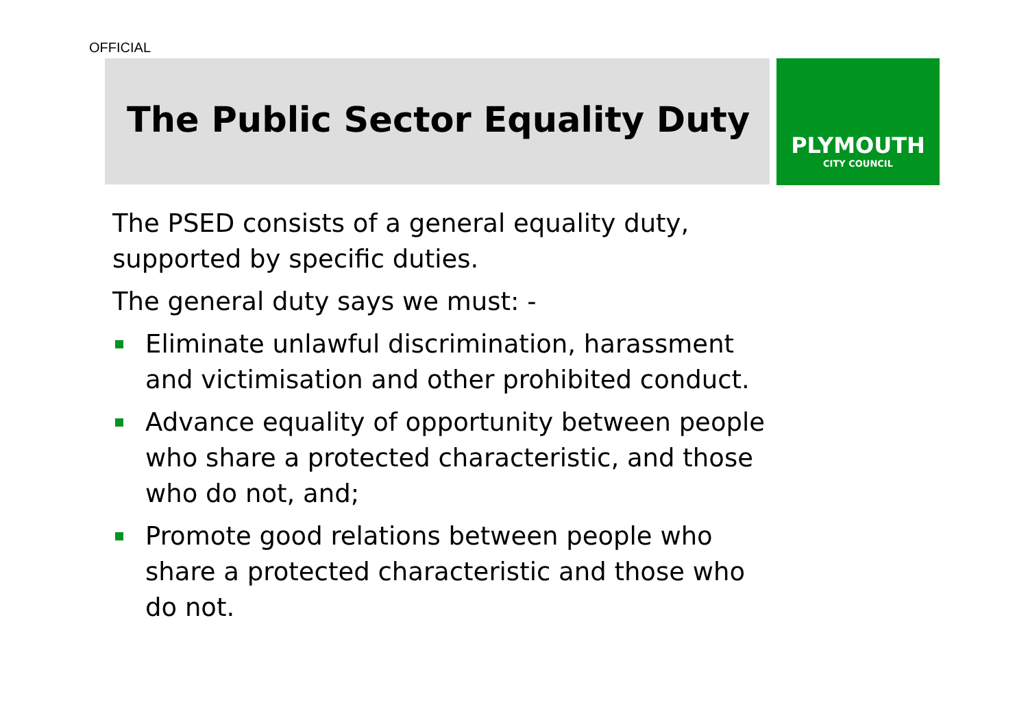OFFICIAL
The Public Sector Equality Duty
PLYMOUTH
CITY COUNCIL
The PSED consists of a general equality duty, supported by specific duties.
The general duty says we must: -
Eliminate unlawful discrimination, harassment and victimisation and other prohibited conduct.
Advance equality of opportunity between people who share a protected characteristic, and those who do not, and;
Promote good relations between people who share a protected characteristic and those who do not.